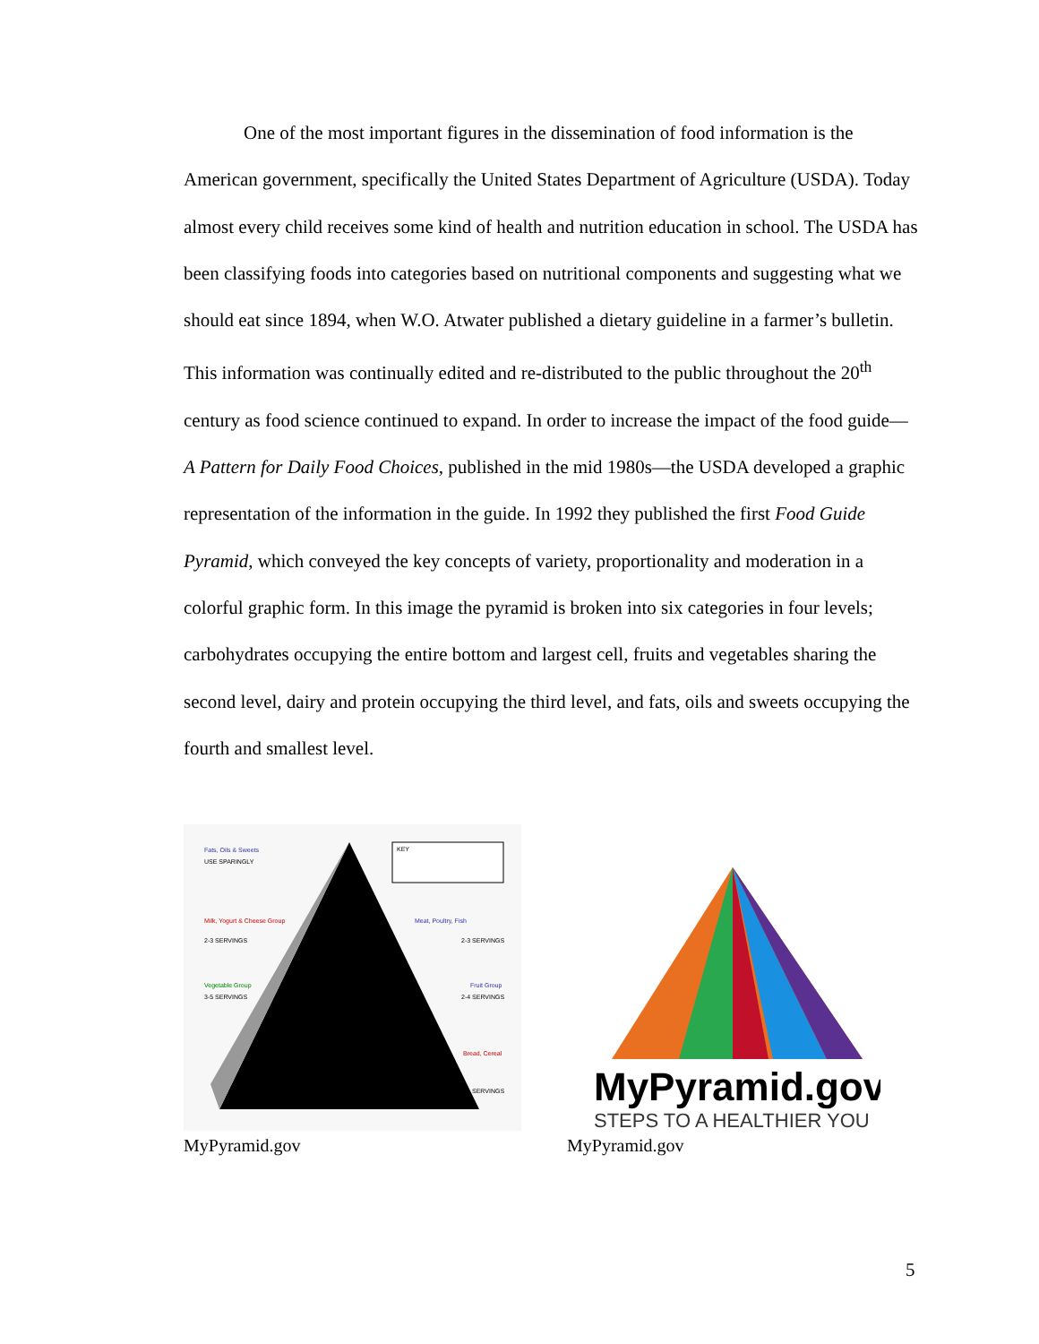One of the most important figures in the dissemination of food information is the American government, specifically the United States Department of Agriculture (USDA). Today almost every child receives some kind of health and nutrition education in school. The USDA has been classifying foods into categories based on nutritional components and suggesting what we should eat since 1894, when W.O. Atwater published a dietary guideline in a farmer’s bulletin. This information was continually edited and re-distributed to the public throughout the 20<sup>th</sup> century as food science continued to expand. In order to increase the impact of the food guide—A Pattern for Daily Food Choices, published in the mid 1980s—the USDA developed a graphic representation of the information in the guide. In 1992 they published the first Food Guide Pyramid, which conveyed the key concepts of variety, proportionality and moderation in a colorful graphic form. In this image the pyramid is broken into six categories in four levels; carbohydrates occupying the entire bottom and largest cell, fruits and vegetables sharing the second level, dairy and protein occupying the third level, and fats, oils and sweets occupying the fourth and smallest level.
Fats, Oils & Sweets
USE SPARINGLY
Milk, Yogurt & Cheese Group
2-3 SERVINGS
Meat, Poultry, Fish
2-3 SERVINGS
Vegetable Group
3-5 SERVINGS
Fruit Group
2-4 SERVINGS
Bread, Cereal
SERVINGS
KEY
MyPyramid.gov
MyPyramid.gov
STEPS TO A HEALTHIER YOU
MyPyramid.gov
5